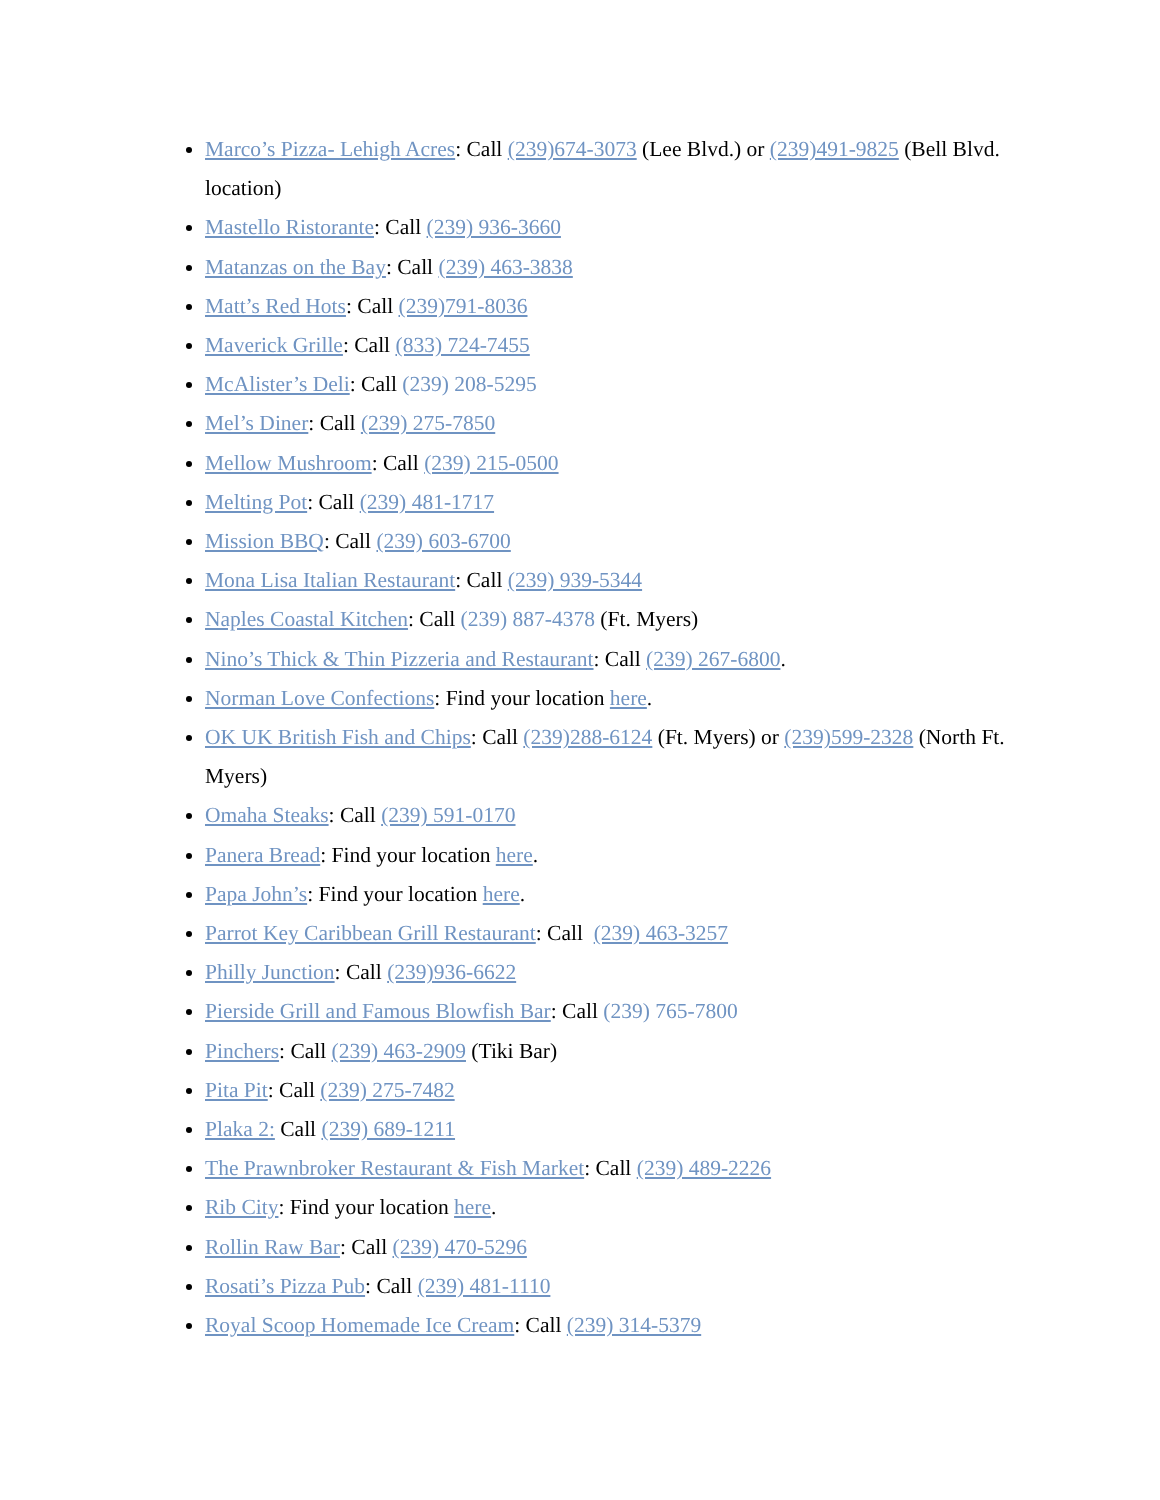Marco’s Pizza- Lehigh Acres: Call (239)674-3073 (Lee Blvd.) or (239)491-9825 (Bell Blvd. location)
Mastello Ristorante: Call (239) 936-3660
Matanzas on the Bay: Call (239) 463-3838
Matt’s Red Hots: Call (239)791-8036
Maverick Grille: Call (833) 724-7455
McAlister’s Deli: Call (239) 208-5295
Mel’s Diner: Call (239) 275-7850
Mellow Mushroom: Call (239) 215-0500
Melting Pot: Call (239) 481-1717
Mission BBQ: Call (239) 603-6700
Mona Lisa Italian Restaurant: Call (239) 939-5344
Naples Coastal Kitchen: Call (239) 887-4378 (Ft. Myers)
Nino’s Thick & Thin Pizzeria and Restaurant: Call (239) 267-6800.
Norman Love Confections: Find your location here.
OK UK British Fish and Chips: Call (239)288-6124 (Ft. Myers) or (239)599-2328 (North Ft. Myers)
Omaha Steaks: Call (239) 591-0170
Panera Bread: Find your location here.
Papa John’s: Find your location here.
Parrot Key Caribbean Grill Restaurant: Call (239) 463-3257
Philly Junction: Call (239)936-6622
Pierside Grill and Famous Blowfish Bar: Call (239) 765-7800
Pinchers: Call (239) 463-2909 (Tiki Bar)
Pita Pit: Call (239) 275-7482
Plaka 2: Call (239) 689-1211
The Prawnbroker Restaurant & Fish Market: Call (239) 489-2226
Rib City: Find your location here.
Rollin Raw Bar: Call (239) 470-5296
Rosati’s Pizza Pub: Call (239) 481-1110
Royal Scoop Homemade Ice Cream: Call (239) 314-5379